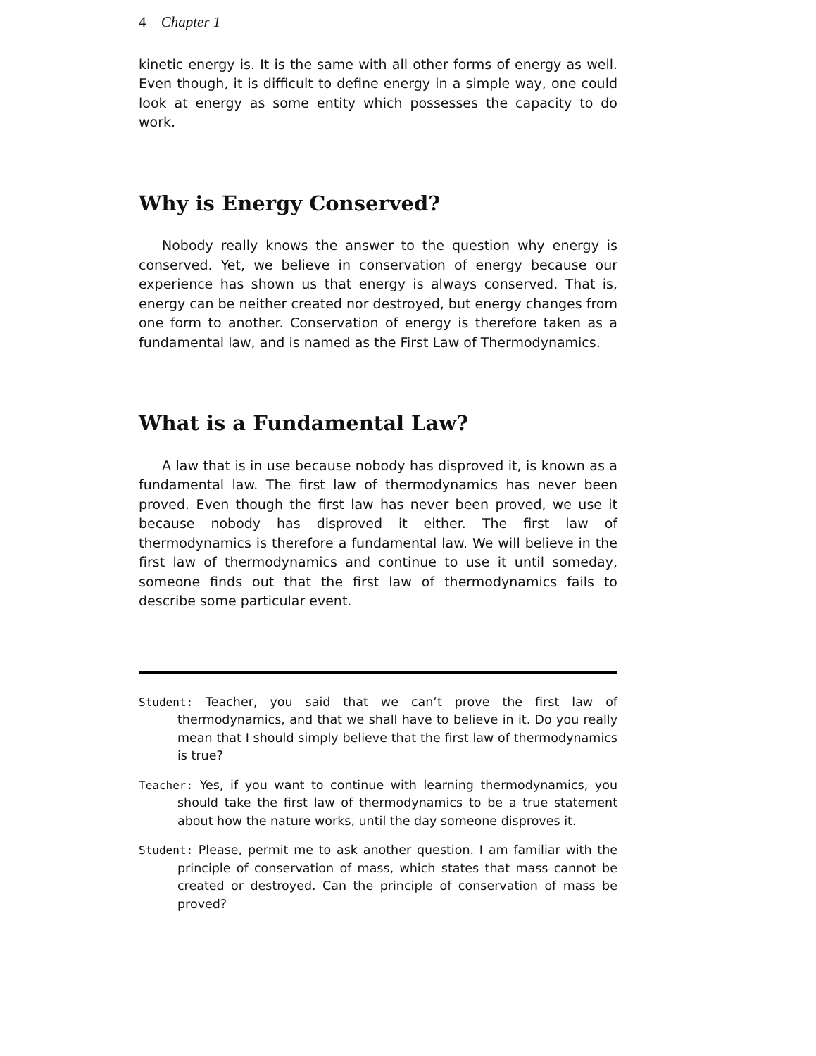4 Chapter 1
kinetic energy is. It is the same with all other forms of energy as well. Even though, it is difficult to define energy in a simple way, one could look at energy as some entity which possesses the capacity to do work.
Why is Energy Conserved?
Nobody really knows the answer to the question why energy is conserved. Yet, we believe in conservation of energy because our experience has shown us that energy is always conserved. That is, energy can be neither created nor destroyed, but energy changes from one form to another. Conservation of energy is therefore taken as a fundamental law, and is named as the First Law of Thermodynamics.
What is a Fundamental Law?
A law that is in use because nobody has disproved it, is known as a fundamental law. The first law of thermodynamics has never been proved. Even though the first law has never been proved, we use it because nobody has disproved it either. The first law of thermodynamics is therefore a fundamental law. We will believe in the first law of thermodynamics and continue to use it until someday, someone finds out that the first law of thermodynamics fails to describe some particular event.
Student: Teacher, you said that we can’t prove the first law of thermodynamics, and that we shall have to believe in it. Do you really mean that I should simply believe that the first law of thermodynamics is true?
Teacher: Yes, if you want to continue with learning thermodynamics, you should take the first law of thermodynamics to be a true statement about how the nature works, until the day someone disproves it.
Student: Please, permit me to ask another question. I am familiar with the principle of conservation of mass, which states that mass cannot be created or destroyed. Can the principle of conservation of mass be proved?